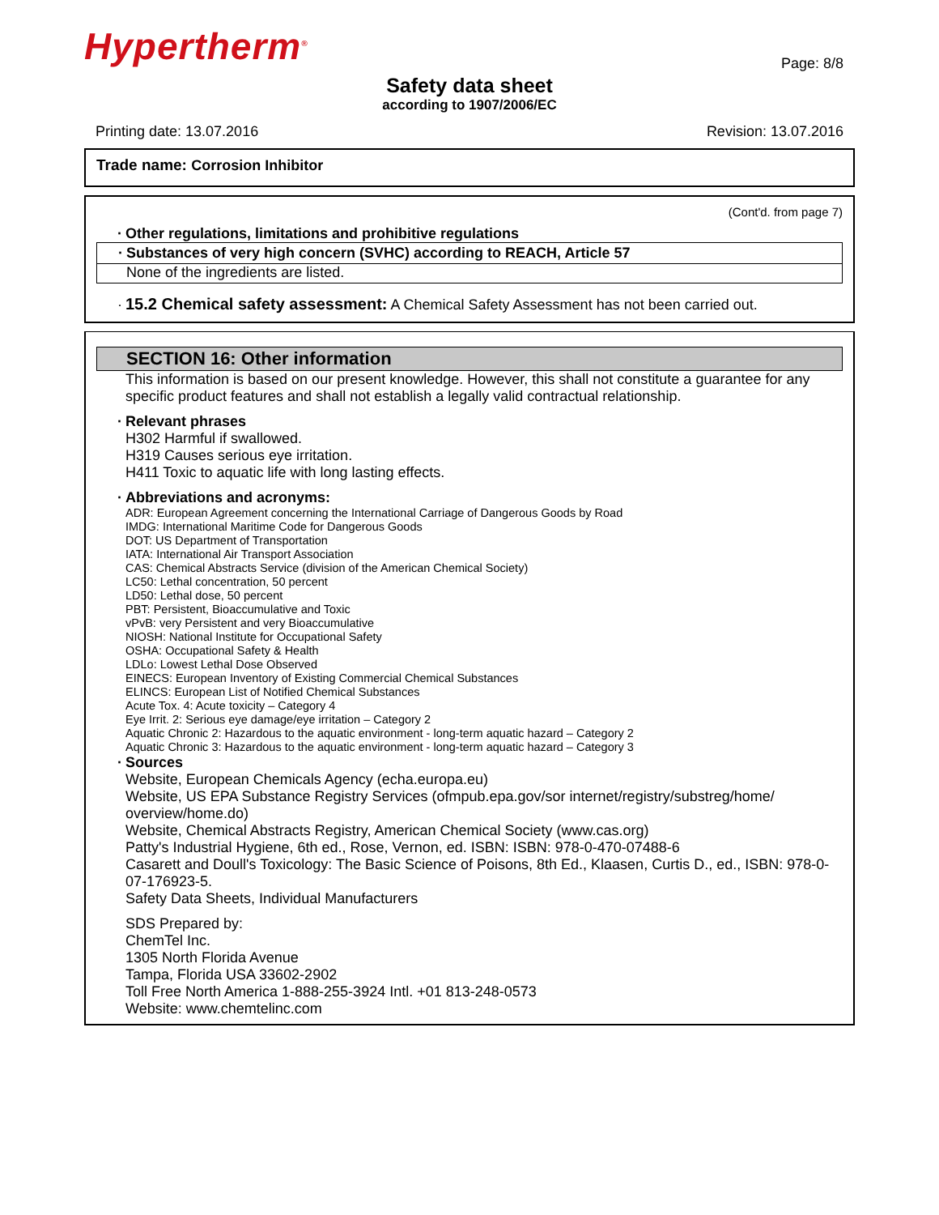Hypertherm<sup>®</sup>
Page: 8/8
Safety data sheet
according to 1907/2006/EC
Printing date: 13.07.2016 Revision: 13.07.2016
Trade name: Corrosion Inhibitor
(Cont'd. from page 7)
· Other regulations, limitations and prohibitive regulations
· Substances of very high concern (SVHC) according to REACH, Article 57
None of the ingredients are listed.
· 15.2 Chemical safety assessment: A Chemical Safety Assessment has not been carried out.
SECTION 16: Other information
This information is based on our present knowledge. However, this shall not constitute a guarantee for any specific product features and shall not establish a legally valid contractual relationship.
· Relevant phrases
H302 Harmful if swallowed.
H319 Causes serious eye irritation.
H411 Toxic to aquatic life with long lasting effects.
· Abbreviations and acronyms:
ADR: European Agreement concerning the International Carriage of Dangerous Goods by Road
IMDG: International Maritime Code for Dangerous Goods
DOT: US Department of Transportation
IATA: International Air Transport Association
CAS: Chemical Abstracts Service (division of the American Chemical Society)
LC50: Lethal concentration, 50 percent
LD50: Lethal dose, 50 percent
PBT: Persistent, Bioaccumulative and Toxic
vPvB: very Persistent and very Bioaccumulative
NIOSH: National Institute for Occupational Safety
OSHA: Occupational Safety & Health
LDLo: Lowest Lethal Dose Observed
EINECS: European Inventory of Existing Commercial Chemical Substances
ELINCS: European List of Notified Chemical Substances
Acute Tox. 4: Acute toxicity – Category 4
Eye Irrit. 2: Serious eye damage/eye irritation – Category 2
Aquatic Chronic 2: Hazardous to the aquatic environment - long-term aquatic hazard – Category 2
Aquatic Chronic 3: Hazardous to the aquatic environment - long-term aquatic hazard – Category 3
· Sources
Website, European Chemicals Agency (echa.europa.eu)
Website, US EPA Substance Registry Services (ofmpub.epa.gov/sor internet/registry/substreg/home/ overview/home.do)
Website, Chemical Abstracts Registry, American Chemical Society (www.cas.org)
Patty's Industrial Hygiene, 6th ed., Rose, Vernon, ed. ISBN: ISBN: 978-0-470-07488-6
Casarett and Doull's Toxicology: The Basic Science of Poisons, 8th Ed., Klaasen, Curtis D., ed., ISBN: 978-0-07-176923-5.
Safety Data Sheets, Individual Manufacturers
SDS Prepared by:
ChemTel Inc.
1305 North Florida Avenue
Tampa, Florida USA 33602-2902
Toll Free North America 1-888-255-3924 Intl. +01 813-248-0573
Website: www.chemtelinc.com